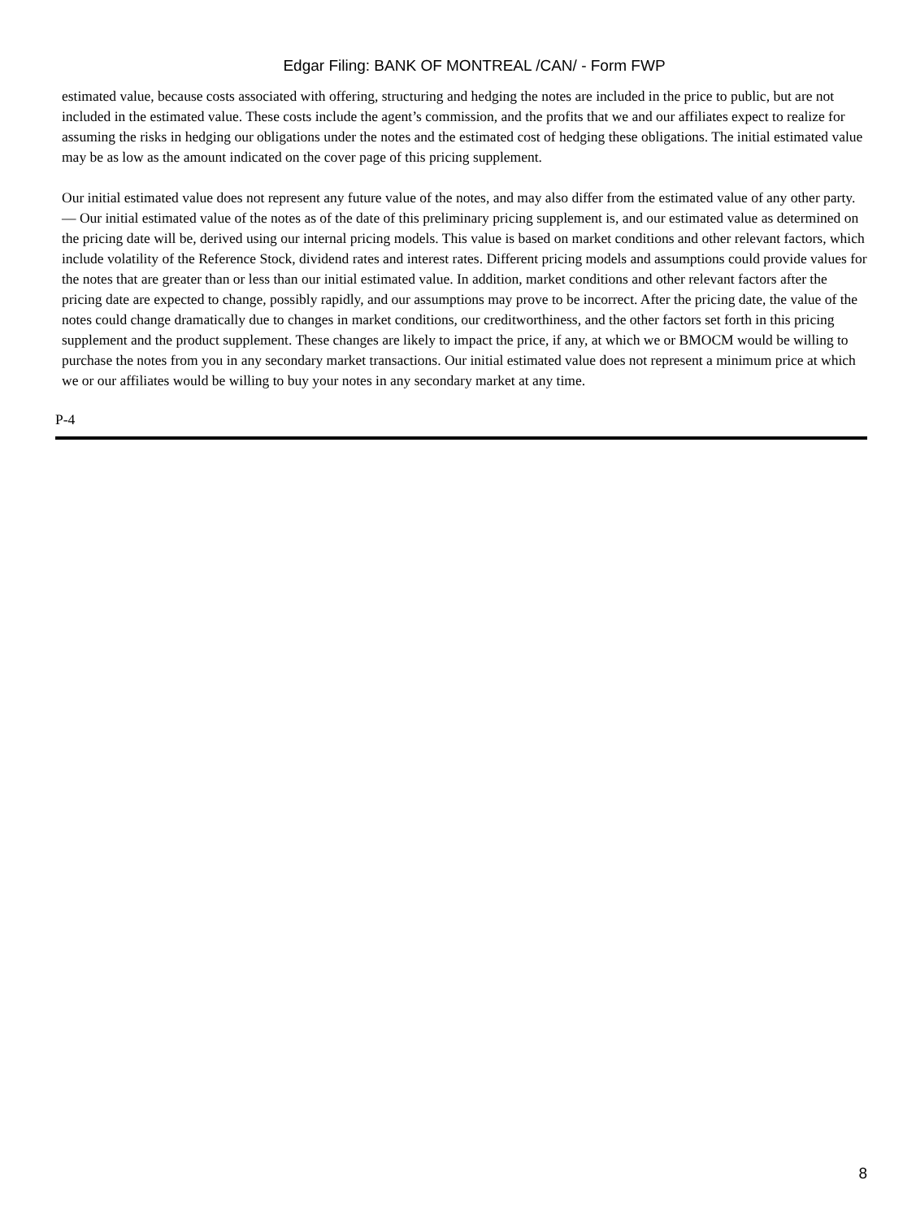Edgar Filing: BANK OF MONTREAL /CAN/ - Form FWP
estimated value, because costs associated with offering, structuring and hedging the notes are included in the price to public, but are not included in the estimated value. These costs include the agent’s commission, and the profits that we and our affiliates expect to realize for assuming the risks in hedging our obligations under the notes and the estimated cost of hedging these obligations. The initial estimated value may be as low as the amount indicated on the cover page of this pricing supplement.
Our initial estimated value does not represent any future value of the notes, and may also differ from the estimated value of any other party. — Our initial estimated value of the notes as of the date of this preliminary pricing supplement is, and our estimated value as determined on the pricing date will be, derived using our internal pricing models. This value is based on market conditions and other relevant factors, which include volatility of the Reference Stock, dividend rates and interest rates. Different pricing models and assumptions could provide values for the notes that are greater than or less than our initial estimated value. In addition, market conditions and other relevant factors after the pricing date are expected to change, possibly rapidly, and our assumptions may prove to be incorrect. After the pricing date, the value of the notes could change dramatically due to changes in market conditions, our creditworthiness, and the other factors set forth in this pricing supplement and the product supplement. These changes are likely to impact the price, if any, at which we or BMOCM would be willing to purchase the notes from you in any secondary market transactions. Our initial estimated value does not represent a minimum price at which we or our affiliates would be willing to buy your notes in any secondary market at any time.
P-4
8